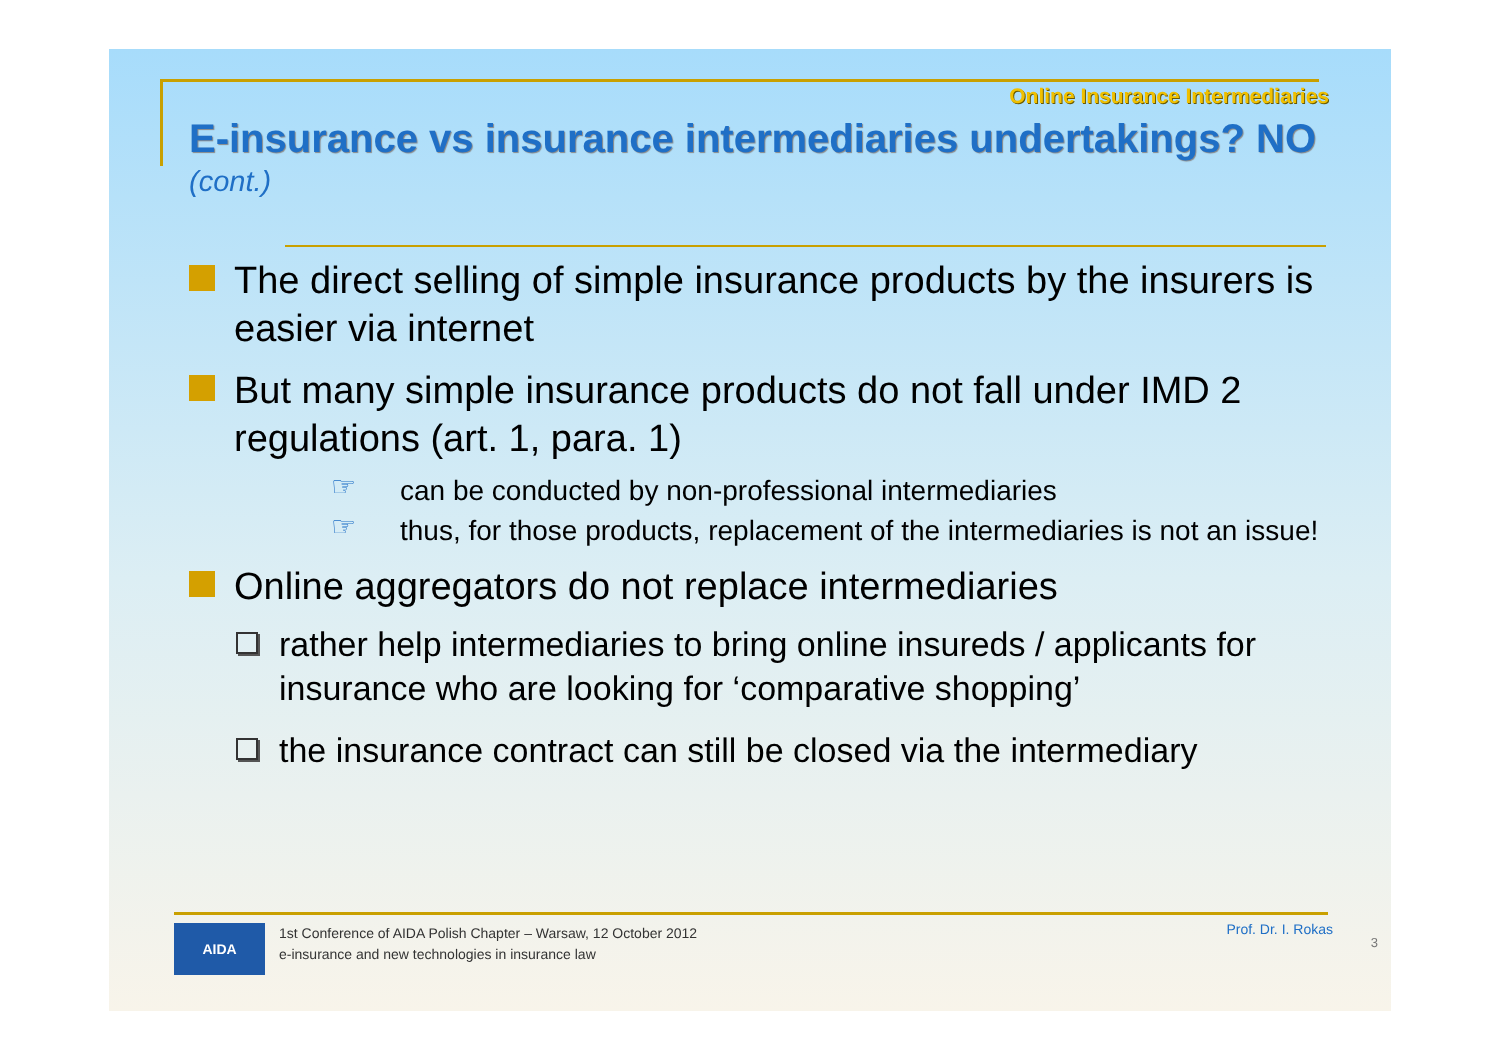Online Insurance Intermediaries
E-insurance vs insurance intermediaries undertakings? NO
(cont.)
The direct selling of simple insurance products by the insurers is easier via internet
But many simple insurance products do not fall under IMD 2 regulations (art. 1, para. 1)
☞ can be conducted by non-professional intermediaries
☞ thus, for those products, replacement of the intermediaries is not an issue!
Online aggregators do not replace intermediaries
rather help intermediaries to bring online insureds / applicants for insurance who are looking for ‘comparative shopping’
the insurance contract can still be closed via the intermediary
AIDA
1st Conference of AIDA Polish Chapter – Warsaw, 12 October 2012
e-insurance and new technologies in insurance law
Prof. Dr. I. Rokas
3